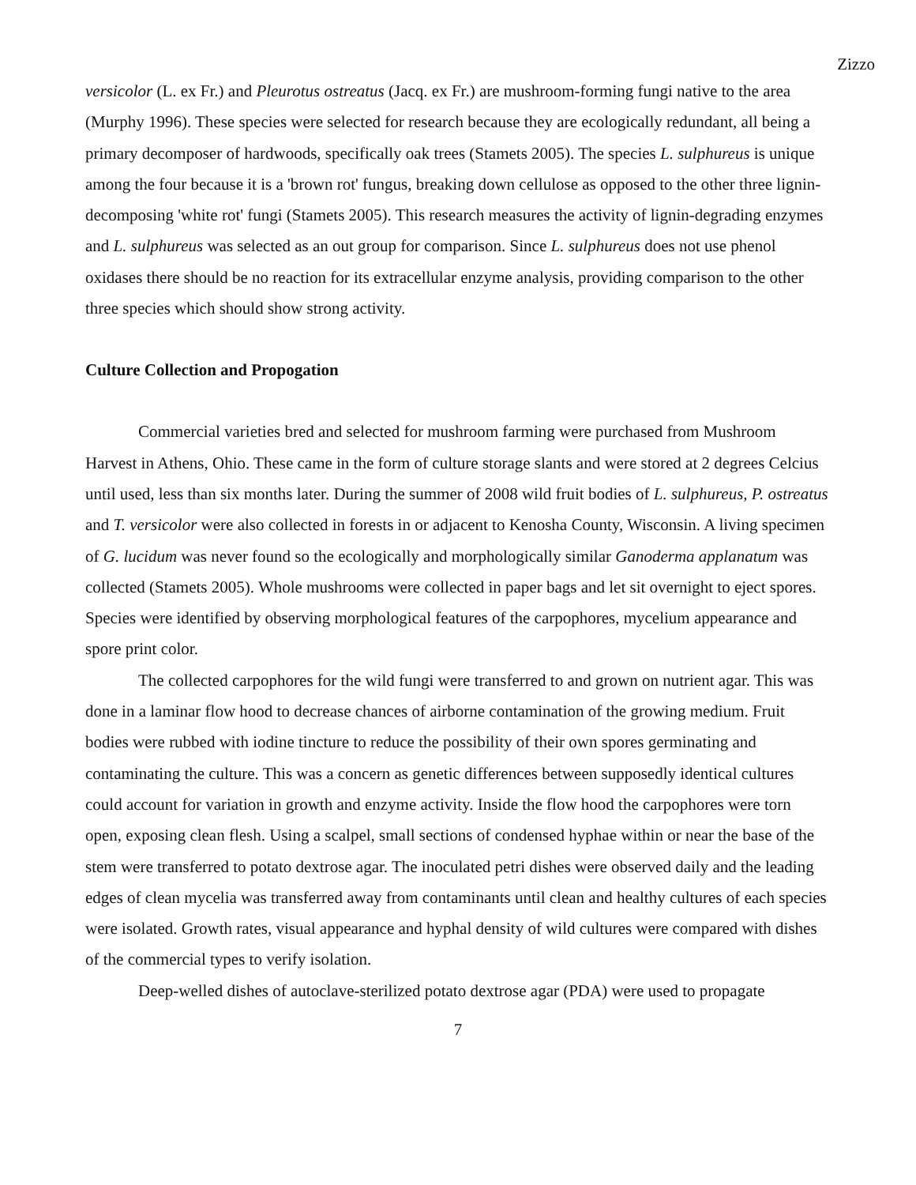Zizzo
versicolor (L. ex Fr.) and Pleurotus ostreatus (Jacq. ex Fr.) are mushroom-forming fungi native to the area (Murphy 1996). These species were selected for research because they are ecologically redundant, all being a primary decomposer of hardwoods, specifically oak trees (Stamets 2005). The species L. sulphureus is unique among the four because it is a 'brown rot' fungus, breaking down cellulose as opposed to the other three lignin-decomposing 'white rot' fungi (Stamets 2005). This research measures the activity of lignin-degrading enzymes and L. sulphureus was selected as an out group for comparison. Since L. sulphureus does not use phenol oxidases there should be no reaction for its extracellular enzyme analysis, providing comparison to the other three species which should show strong activity.
Culture Collection and Propogation
Commercial varieties bred and selected for mushroom farming were purchased from Mushroom Harvest in Athens, Ohio. These came in the form of culture storage slants and were stored at 2 degrees Celcius until used, less than six months later. During the summer of 2008 wild fruit bodies of L. sulphureus, P. ostreatus and T. versicolor were also collected in forests in or adjacent to Kenosha County, Wisconsin. A living specimen of G. lucidum was never found so the ecologically and morphologically similar Ganoderma applanatum was collected (Stamets 2005). Whole mushrooms were collected in paper bags and let sit overnight to eject spores. Species were identified by observing morphological features of the carpophores, mycelium appearance and spore print color.
The collected carpophores for the wild fungi were transferred to and grown on nutrient agar. This was done in a laminar flow hood to decrease chances of airborne contamination of the growing medium. Fruit bodies were rubbed with iodine tincture to reduce the possibility of their own spores germinating and contaminating the culture. This was a concern as genetic differences between supposedly identical cultures could account for variation in growth and enzyme activity. Inside the flow hood the carpophores were torn open, exposing clean flesh. Using a scalpel, small sections of condensed hyphae within or near the base of the stem were transferred to potato dextrose agar. The inoculated petri dishes were observed daily and the leading edges of clean mycelia was transferred away from contaminants until clean and healthy cultures of each species were isolated. Growth rates, visual appearance and hyphal density of wild cultures were compared with dishes of the commercial types to verify isolation.
Deep-welled dishes of autoclave-sterilized potato dextrose agar (PDA) were used to propagate
7